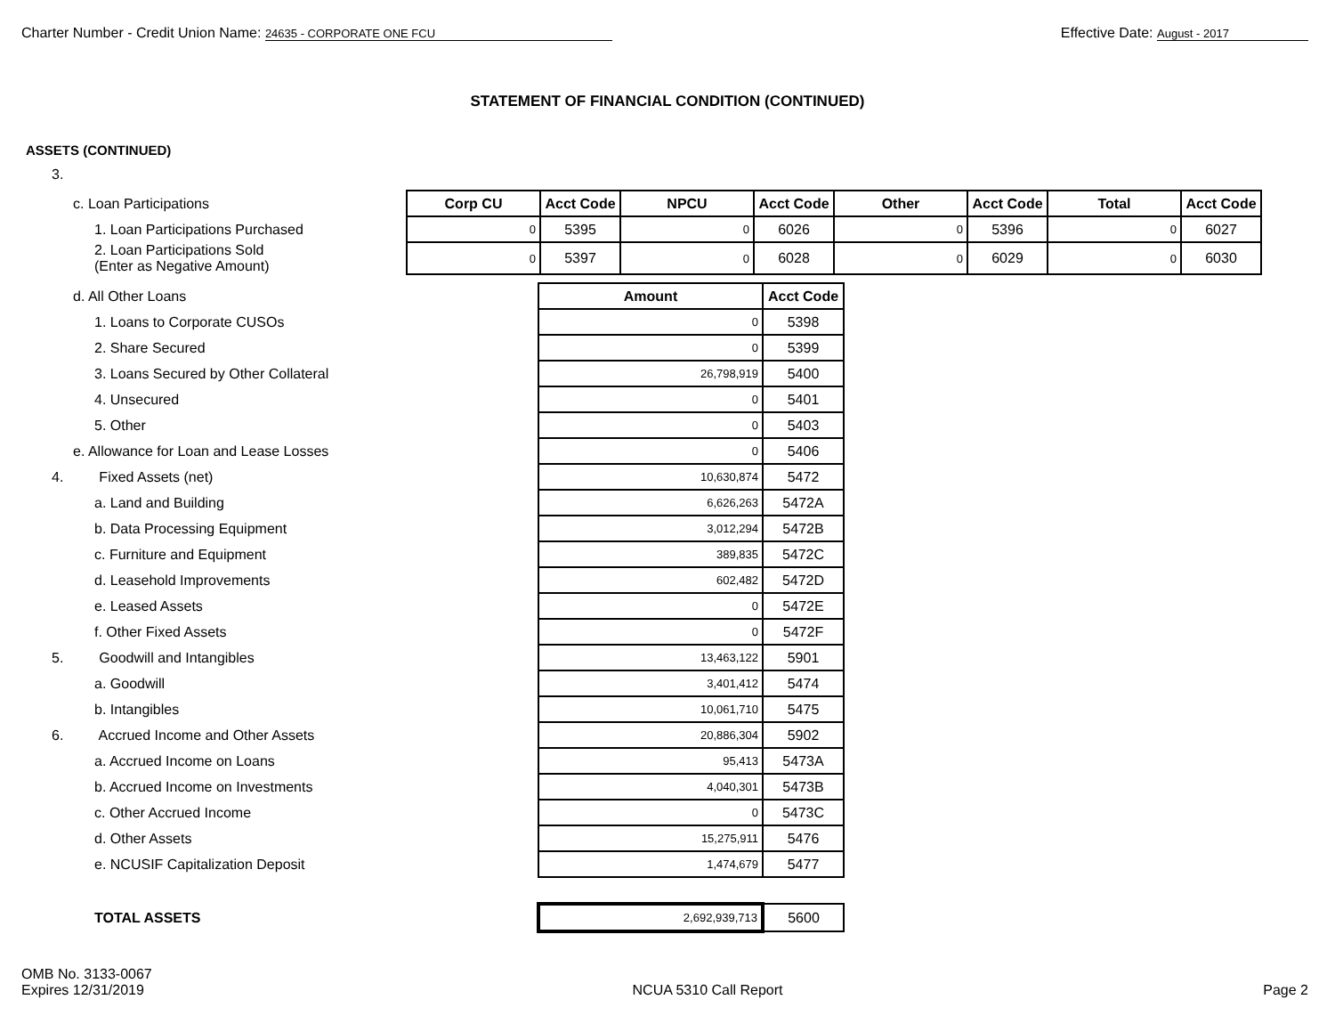Charter Number - Credit Union Name: 24635 - CORPORATE ONE FCU
Effective Date: August - 2017
STATEMENT OF FINANCIAL CONDITION (CONTINUED)
ASSETS (CONTINUED)
3.
| c. Loan Participations | Corp CU | Acct Code | NPCU | Acct Code | Other | Acct Code | Total | Acct Code |
| 1. Loan Participations Purchased | 0 | 5395 | 0 | 6026 | 0 | 5396 | 0 | 6027 |
| 2. Loan Participations Sold (Enter as Negative Amount) | 0 | 5397 | 0 | 6028 | 0 | 6029 | 0 | 6030 |
| d. All Other Loans | | Amount | Acct Code |
| 1. Loans to Corporate CUSOs | | 0 | 5398 |
| 2. Share Secured | | 0 | 5399 |
| 3. Loans Secured by Other Collateral | | 26,798,919 | 5400 |
| 4. Unsecured | | 0 | 5401 |
| 5. Other | | 0 | 5403 |
| e. Allowance for Loan and Lease Losses | | 0 | 5406 |
| 4. Fixed Assets (net) | | 10,630,874 | 5472 |
| a. Land and Building | | 6,626,263 | 5472A |
| b. Data Processing Equipment | | 3,012,294 | 5472B |
| c. Furniture and Equipment | | 389,835 | 5472C |
| d. Leasehold Improvements | | 602,482 | 5472D |
| e. Leased Assets | | 0 | 5472E |
| f. Other Fixed Assets | | 0 | 5472F |
| 5. Goodwill and Intangibles | | 13,463,122 | 5901 |
| a. Goodwill | | 3,401,412 | 5474 |
| b. Intangibles | | 10,061,710 | 5475 |
| 6. Accrued Income and Other Assets | | 20,886,304 | 5902 |
| a. Accrued Income on Loans | | 95,413 | 5473A |
| b. Accrued Income on Investments | | 4,040,301 | 5473B |
| c. Other Accrued Income | | 0 | 5473C |
| d. Other Assets | | 15,275,911 | 5476 |
| e. NCUSIF Capitalization Deposit | | 1,474,679 | 5477 |
| TOTAL ASSETS | | 2,692,939,713 | 5600 |
OMB No. 3133-0067
Expires 12/31/2019
NCUA 5310 Call Report
Page 2